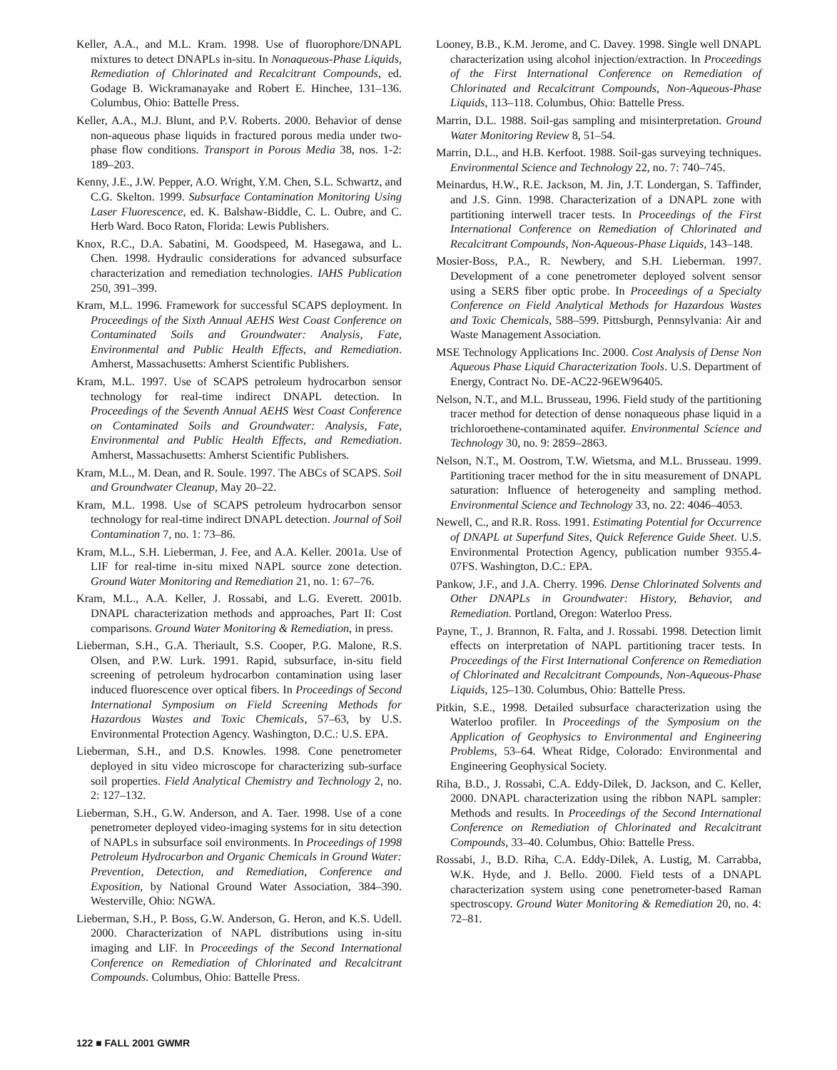Keller, A.A., and M.L. Kram. 1998. Use of fluorophore/DNAPL mixtures to detect DNAPLs in-situ. In Nonaqueous-Phase Liquids, Remediation of Chlorinated and Recalcitrant Compounds, ed. Godage B. Wickramanayake and Robert E. Hinchee, 131–136. Columbus, Ohio: Battelle Press.
Keller, A.A., M.J. Blunt, and P.V. Roberts. 2000. Behavior of dense non-aqueous phase liquids in fractured porous media under two-phase flow conditions. Transport in Porous Media 38, nos. 1-2: 189–203.
Kenny, J.E., J.W. Pepper, A.O. Wright, Y.M. Chen, S.L. Schwartz, and C.G. Skelton. 1999. Subsurface Contamination Monitoring Using Laser Fluorescence, ed. K. Balshaw-Biddle, C. L. Oubre, and C. Herb Ward. Boco Raton, Florida: Lewis Publishers.
Knox, R.C., D.A. Sabatini, M. Goodspeed, M. Hasegawa, and L. Chen. 1998. Hydraulic considerations for advanced subsurface characterization and remediation technologies. IAHS Publication 250, 391–399.
Kram, M.L. 1996. Framework for successful SCAPS deployment. In Proceedings of the Sixth Annual AEHS West Coast Conference on Contaminated Soils and Groundwater: Analysis, Fate, Environmental and Public Health Effects, and Remediation. Amherst, Massachusetts: Amherst Scientific Publishers.
Kram, M.L. 1997. Use of SCAPS petroleum hydrocarbon sensor technology for real-time indirect DNAPL detection. In Proceedings of the Seventh Annual AEHS West Coast Conference on Contaminated Soils and Groundwater: Analysis, Fate, Environmental and Public Health Effects, and Remediation. Amherst, Massachusetts: Amherst Scientific Publishers.
Kram, M.L., M. Dean, and R. Soule. 1997. The ABCs of SCAPS. Soil and Groundwater Cleanup, May 20–22.
Kram, M.L. 1998. Use of SCAPS petroleum hydrocarbon sensor technology for real-time indirect DNAPL detection. Journal of Soil Contamination 7, no. 1: 73–86.
Kram, M.L., S.H. Lieberman, J. Fee, and A.A. Keller. 2001a. Use of LIF for real-time in-situ mixed NAPL source zone detection. Ground Water Monitoring and Remediation 21, no. 1: 67–76.
Kram, M.L., A.A. Keller, J. Rossabi, and L.G. Everett. 2001b. DNAPL characterization methods and approaches, Part II: Cost comparisons. Ground Water Monitoring & Remediation, in press.
Lieberman, S.H., G.A. Theriault, S.S. Cooper, P.G. Malone, R.S. Olsen, and P.W. Lurk. 1991. Rapid, subsurface, in-situ field screening of petroleum hydrocarbon contamination using laser induced fluorescence over optical fibers. In Proceedings of Second International Symposium on Field Screening Methods for Hazardous Wastes and Toxic Chemicals, 57–63, by U.S. Environmental Protection Agency. Washington, D.C.: U.S. EPA.
Lieberman, S.H., and D.S. Knowles. 1998. Cone penetrometer deployed in situ video microscope for characterizing sub-surface soil properties. Field Analytical Chemistry and Technology 2, no. 2: 127–132.
Lieberman, S.H., G.W. Anderson, and A. Taer. 1998. Use of a cone penetrometer deployed video-imaging systems for in situ detection of NAPLs in subsurface soil environments. In Proceedings of 1998 Petroleum Hydrocarbon and Organic Chemicals in Ground Water: Prevention, Detection, and Remediation, Conference and Exposition, by National Ground Water Association, 384–390. Westerville, Ohio: NGWA.
Lieberman, S.H., P. Boss, G.W. Anderson, G. Heron, and K.S. Udell. 2000. Characterization of NAPL distributions using in-situ imaging and LIF. In Proceedings of the Second International Conference on Remediation of Chlorinated and Recalcitrant Compounds. Columbus, Ohio: Battelle Press.
Looney, B.B., K.M. Jerome, and C. Davey. 1998. Single well DNAPL characterization using alcohol injection/extraction. In Proceedings of the First International Conference on Remediation of Chlorinated and Recalcitrant Compounds, Non-Aqueous-Phase Liquids, 113–118. Columbus, Ohio: Battelle Press.
Marrin, D.L. 1988. Soil-gas sampling and misinterpretation. Ground Water Monitoring Review 8, 51–54.
Marrin, D.L., and H.B. Kerfoot. 1988. Soil-gas surveying techniques. Environmental Science and Technology 22, no. 7: 740–745.
Meinardus, H.W., R.E. Jackson, M. Jin, J.T. Londergan, S. Taffinder, and J.S. Ginn. 1998. Characterization of a DNAPL zone with partitioning interwell tracer tests. In Proceedings of the First International Conference on Remediation of Chlorinated and Recalcitrant Compounds, Non-Aqueous-Phase Liquids, 143–148.
Mosier-Boss, P.A., R. Newbery, and S.H. Lieberman. 1997. Development of a cone penetrometer deployed solvent sensor using a SERS fiber optic probe. In Proceedings of a Specialty Conference on Field Analytical Methods for Hazardous Wastes and Toxic Chemicals, 588–599. Pittsburgh, Pennsylvania: Air and Waste Management Association.
MSE Technology Applications Inc. 2000. Cost Analysis of Dense Non Aqueous Phase Liquid Characterization Tools. U.S. Department of Energy, Contract No. DE-AC22-96EW96405.
Nelson, N.T., and M.L. Brusseau, 1996. Field study of the partitioning tracer method for detection of dense nonaqueous phase liquid in a trichloroethene-contaminated aquifer. Environmental Science and Technology 30, no. 9: 2859–2863.
Nelson, N.T., M. Oostrom, T.W. Wietsma, and M.L. Brusseau. 1999. Partitioning tracer method for the in situ measurement of DNAPL saturation: Influence of heterogeneity and sampling method. Environmental Science and Technology 33, no. 22: 4046–4053.
Newell, C., and R.R. Ross. 1991. Estimating Potential for Occurrence of DNAPL at Superfund Sites, Quick Reference Guide Sheet. U.S. Environmental Protection Agency, publication number 9355.4-07FS. Washington, D.C.: EPA.
Pankow, J.F., and J.A. Cherry. 1996. Dense Chlorinated Solvents and Other DNAPLs in Groundwater: History, Behavior, and Remediation. Portland, Oregon: Waterloo Press.
Payne, T., J. Brannon, R. Falta, and J. Rossabi. 1998. Detection limit effects on interpretation of NAPL partitioning tracer tests. In Proceedings of the First International Conference on Remediation of Chlorinated and Recalcitrant Compounds, Non-Aqueous-Phase Liquids, 125–130. Columbus, Ohio: Battelle Press.
Pitkin, S.E., 1998. Detailed subsurface characterization using the Waterloo profiler. In Proceedings of the Symposium on the Application of Geophysics to Environmental and Engineering Problems, 53–64. Wheat Ridge, Colorado: Environmental and Engineering Geophysical Society.
Riha, B.D., J. Rossabi, C.A. Eddy-Dilek, D. Jackson, and C. Keller, 2000. DNAPL characterization using the ribbon NAPL sampler: Methods and results. In Proceedings of the Second International Conference on Remediation of Chlorinated and Recalcitrant Compounds, 33–40. Columbus, Ohio: Battelle Press.
Rossabi, J., B.D. Riha, C.A. Eddy-Dilek, A. Lustig, M. Carrabba, W.K. Hyde, and J. Bello. 2000. Field tests of a DNAPL characterization system using cone penetrometer-based Raman spectroscopy. Ground Water Monitoring & Remediation 20, no. 4: 72–81.
122 ■ FALL 2001 GWMR